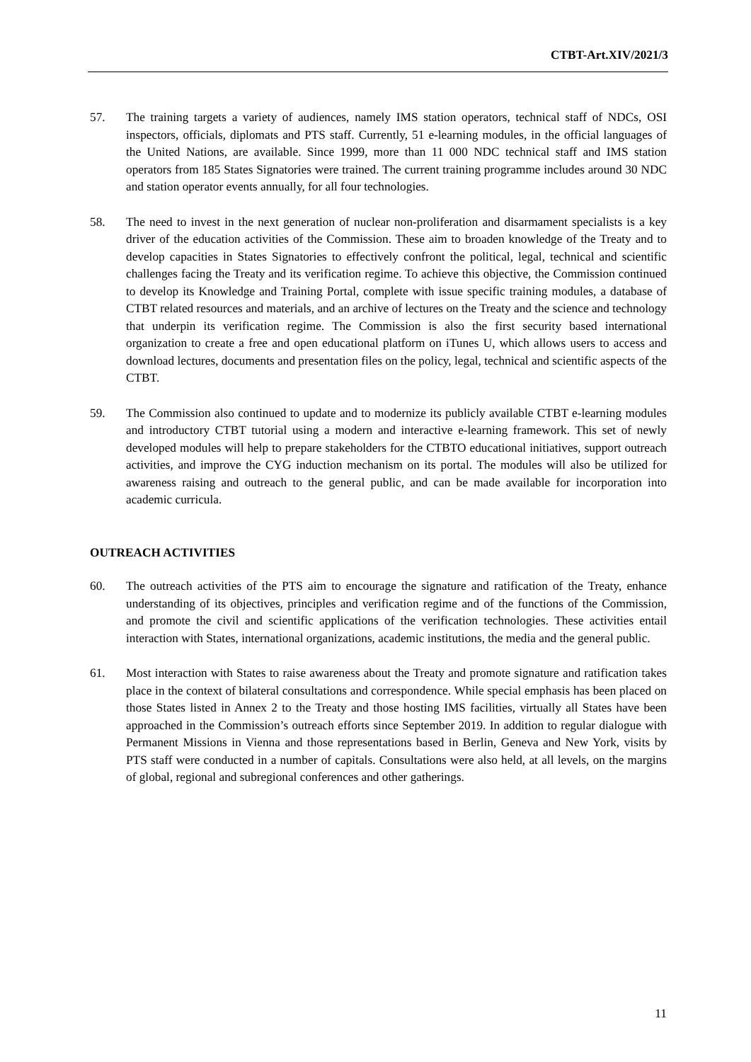CTBT-Art.XIV/2021/3
57. The training targets a variety of audiences, namely IMS station operators, technical staff of NDCs, OSI inspectors, officials, diplomats and PTS staff. Currently, 51 e-learning modules, in the official languages of the United Nations, are available. Since 1999, more than 11 000 NDC technical staff and IMS station operators from 185 States Signatories were trained. The current training programme includes around 30 NDC and station operator events annually, for all four technologies.
58. The need to invest in the next generation of nuclear non-proliferation and disarmament specialists is a key driver of the education activities of the Commission. These aim to broaden knowledge of the Treaty and to develop capacities in States Signatories to effectively confront the political, legal, technical and scientific challenges facing the Treaty and its verification regime. To achieve this objective, the Commission continued to develop its Knowledge and Training Portal, complete with issue specific training modules, a database of CTBT related resources and materials, and an archive of lectures on the Treaty and the science and technology that underpin its verification regime. The Commission is also the first security based international organization to create a free and open educational platform on iTunes U, which allows users to access and download lectures, documents and presentation files on the policy, legal, technical and scientific aspects of the CTBT.
59. The Commission also continued to update and to modernize its publicly available CTBT e-learning modules and introductory CTBT tutorial using a modern and interactive e-learning framework. This set of newly developed modules will help to prepare stakeholders for the CTBTO educational initiatives, support outreach activities, and improve the CYG induction mechanism on its portal. The modules will also be utilized for awareness raising and outreach to the general public, and can be made available for incorporation into academic curricula.
OUTREACH ACTIVITIES
60. The outreach activities of the PTS aim to encourage the signature and ratification of the Treaty, enhance understanding of its objectives, principles and verification regime and of the functions of the Commission, and promote the civil and scientific applications of the verification technologies. These activities entail interaction with States, international organizations, academic institutions, the media and the general public.
61. Most interaction with States to raise awareness about the Treaty and promote signature and ratification takes place in the context of bilateral consultations and correspondence. While special emphasis has been placed on those States listed in Annex 2 to the Treaty and those hosting IMS facilities, virtually all States have been approached in the Commission’s outreach efforts since September 2019. In addition to regular dialogue with Permanent Missions in Vienna and those representations based in Berlin, Geneva and New York, visits by PTS staff were conducted in a number of capitals. Consultations were also held, at all levels, on the margins of global, regional and subregional conferences and other gatherings.
11